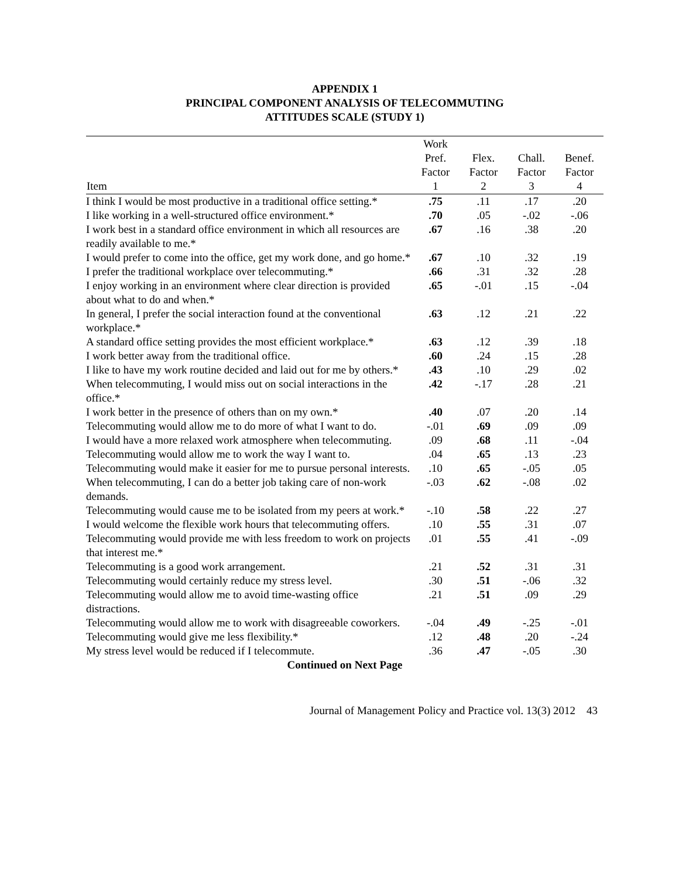APPENDIX 1
PRINCIPAL COMPONENT ANALYSIS OF TELECOMMUTING
ATTITUDES SCALE (STUDY 1)
| Item | Work Pref. Factor 1 | Flex. Factor 2 | Chall. Factor 3 | Benef. Factor 4 |
| --- | --- | --- | --- | --- |
| I think I would be most productive in a traditional office setting.* | .75 | .11 | .17 | .20 |
| I like working in a well-structured office environment.* | .70 | .05 | -.02 | -.06 |
| I work best in a standard office environment in which all resources are readily available to me.* | .67 | .16 | .38 | .20 |
| I would prefer to come into the office, get my work done, and go home.* | .67 | .10 | .32 | .19 |
| I prefer the traditional workplace over telecommuting.* | .66 | .31 | .32 | .28 |
| I enjoy working in an environment where clear direction is provided about what to do and when.* | .65 | -.01 | .15 | -.04 |
| In general, I prefer the social interaction found at the conventional workplace.* | .63 | .12 | .21 | .22 |
| A standard office setting provides the most efficient workplace.* | .63 | .12 | .39 | .18 |
| I work better away from the traditional office. | .60 | .24 | .15 | .28 |
| I like to have my work routine decided and laid out for me by others.* | .43 | .10 | .29 | .02 |
| When telecommuting, I would miss out on social interactions in the office.* | .42 | -.17 | .28 | .21 |
| I work better in the presence of others than on my own.* | .40 | .07 | .20 | .14 |
| Telecommuting would allow me to do more of what I want to do. | -.01 | .69 | .09 | .09 |
| I would have a more relaxed work atmosphere when telecommuting. | .09 | .68 | .11 | -.04 |
| Telecommuting would allow me to work the way I want to. | .04 | .65 | .13 | .23 |
| Telecommuting would make it easier for me to pursue personal interests. | .10 | .65 | -.05 | .05 |
| When telecommuting, I can do a better job taking care of non-work demands. | -.03 | .62 | -.08 | .02 |
| Telecommuting would cause me to be isolated from my peers at work.* | -.10 | .58 | .22 | .27 |
| I would welcome the flexible work hours that telecommuting offers. | .10 | .55 | .31 | .07 |
| Telecommuting would provide me with less freedom to work on projects that interest me.* | .01 | .55 | .41 | -.09 |
| Telecommuting is a good work arrangement. | .21 | .52 | .31 | .31 |
| Telecommuting would certainly reduce my stress level. | .30 | .51 | -.06 | .32 |
| Telecommuting would allow me to avoid time-wasting office distractions. | .21 | .51 | .09 | .29 |
| Telecommuting would allow me to work with disagreeable coworkers. | -.04 | .49 | -.25 | -.01 |
| Telecommuting would give me less flexibility.* | .12 | .48 | .20 | -.24 |
| My stress level would be reduced if I telecommute. | .36 | .47 | -.05 | .30 |
| Continued on Next Page | | | | |
Journal of Management Policy and Practice vol. 13(3) 2012 43